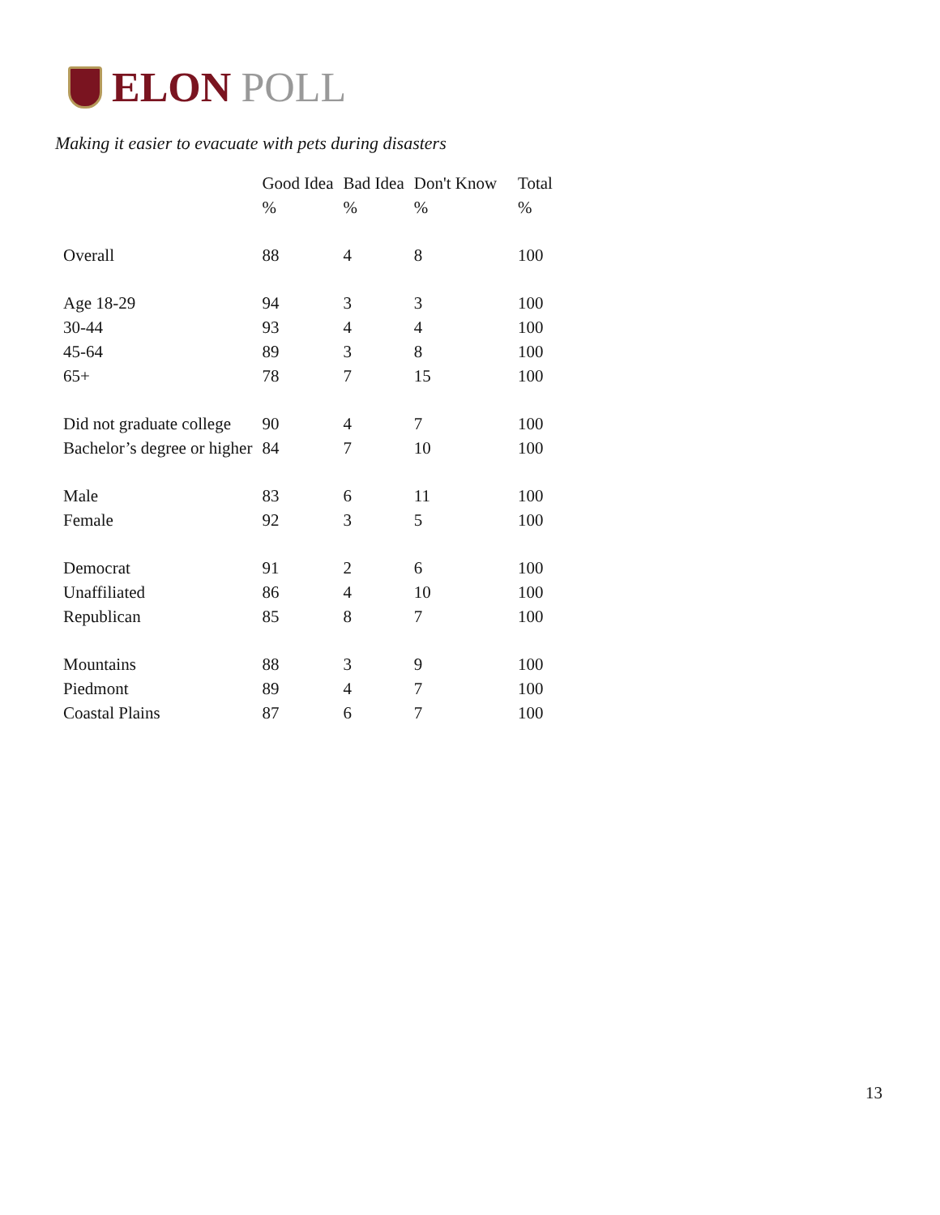ELON POLL
Making it easier to evacuate with pets during disasters
| | Good Idea | Bad Idea | Don't Know | Total |
| --- | --- | --- | --- | --- |
| | % | % | % | % |
| Overall | 88 | 4 | 8 | 100 |
| Age 18-29 | 94 | 3 | 3 | 100 |
| 30-44 | 93 | 4 | 4 | 100 |
| 45-64 | 89 | 3 | 8 | 100 |
| 65+ | 78 | 7 | 15 | 100 |
| Did not graduate college | 90 | 4 | 7 | 100 |
| Bachelor’s degree or higher | 84 | 7 | 10 | 100 |
| Male | 83 | 6 | 11 | 100 |
| Female | 92 | 3 | 5 | 100 |
| Democrat | 91 | 2 | 6 | 100 |
| Unaffiliated | 86 | 4 | 10 | 100 |
| Republican | 85 | 8 | 7 | 100 |
| Mountains | 88 | 3 | 9 | 100 |
| Piedmont | 89 | 4 | 7 | 100 |
| Coastal Plains | 87 | 6 | 7 | 100 |
13